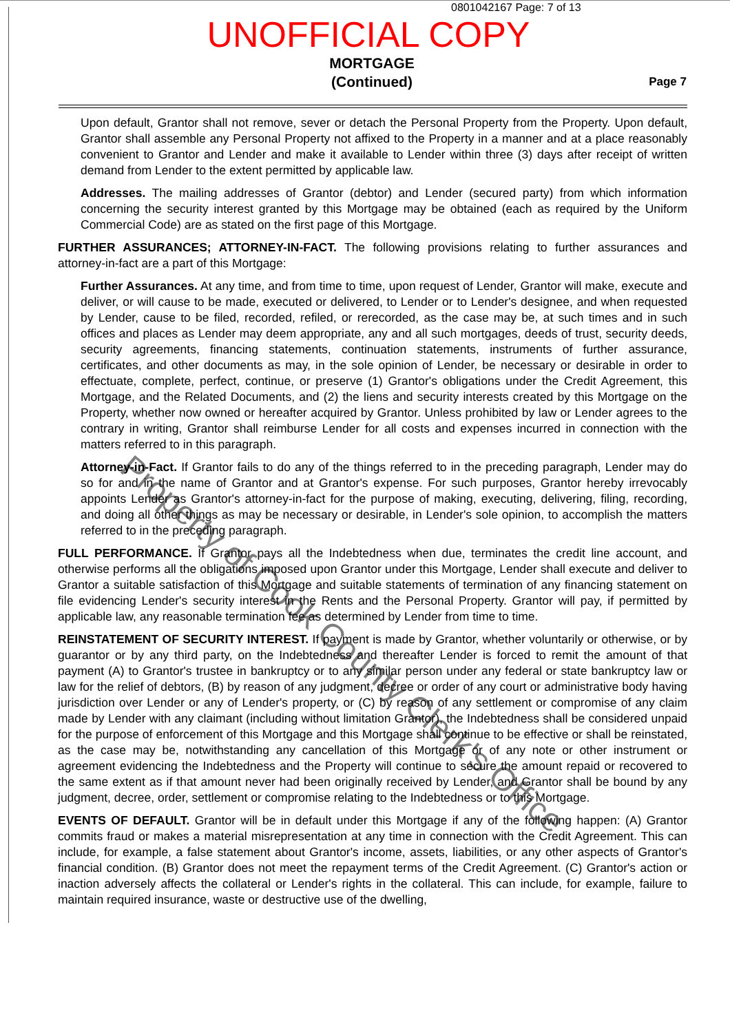0801042167 Page: 7 of 13
UNOFFICIAL COPY
MORTGAGE
(Continued)
Page 7
Upon default, Grantor shall not remove, sever or detach the Personal Property from the Property. Upon default, Grantor shall assemble any Personal Property not affixed to the Property in a manner and at a place reasonably convenient to Grantor and Lender and make it available to Lender within three (3) days after receipt of written demand from Lender to the extent permitted by applicable law.
Addresses. The mailing addresses of Grantor (debtor) and Lender (secured party) from which information concerning the security interest granted by this Mortgage may be obtained (each as required by the Uniform Commercial Code) are as stated on the first page of this Mortgage.
FURTHER ASSURANCES; ATTORNEY-IN-FACT. The following provisions relating to further assurances and attorney-in-fact are a part of this Mortgage:
Further Assurances. At any time, and from time to time, upon request of Lender, Grantor will make, execute and deliver, or will cause to be made, executed or delivered, to Lender or to Lender's designee, and when requested by Lender, cause to be filed, recorded, refiled, or rerecorded, as the case may be, at such times and in such offices and places as Lender may deem appropriate, any and all such mortgages, deeds of trust, security deeds, security agreements, financing statements, continuation statements, instruments of further assurance, certificates, and other documents as may, in the sole opinion of Lender, be necessary or desirable in order to effectuate, complete, perfect, continue, or preserve (1) Grantor's obligations under the Credit Agreement, this Mortgage, and the Related Documents, and (2) the liens and security interests created by this Mortgage on the Property, whether now owned or hereafter acquired by Grantor. Unless prohibited by law or Lender agrees to the contrary in writing, Grantor shall reimburse Lender for all costs and expenses incurred in connection with the matters referred to in this paragraph.
Attorney-in-Fact. If Grantor fails to do any of the things referred to in the preceding paragraph, Lender may do so for and in the name of Grantor and at Grantor's expense. For such purposes, Grantor hereby irrevocably appoints Lender as Grantor's attorney-in-fact for the purpose of making, executing, delivering, filing, recording, and doing all other things as may be necessary or desirable, in Lender's sole opinion, to accomplish the matters referred to in the preceding paragraph.
FULL PERFORMANCE. If Grantor pays all the Indebtedness when due, terminates the credit line account, and otherwise performs all the obligations imposed upon Grantor under this Mortgage, Lender shall execute and deliver to Grantor a suitable satisfaction of this Mortgage and suitable statements of termination of any financing statement on file evidencing Lender's security interest in the Rents and the Personal Property. Grantor will pay, if permitted by applicable law, any reasonable termination fee as determined by Lender from time to time.
REINSTATEMENT OF SECURITY INTEREST. If payment is made by Grantor, whether voluntarily or otherwise, or by guarantor or by any third party, on the Indebtedness and thereafter Lender is forced to remit the amount of that payment (A) to Grantor's trustee in bankruptcy or to any similar person under any federal or state bankruptcy law or law for the relief of debtors, (B) by reason of any judgment, decree or order of any court or administrative body having jurisdiction over Lender or any of Lender's property, or (C) by reason of any settlement or compromise of any claim made by Lender with any claimant (including without limitation Grantor), the Indebtedness shall be considered unpaid for the purpose of enforcement of this Mortgage and this Mortgage shall continue to be effective or shall be reinstated, as the case may be, notwithstanding any cancellation of this Mortgage or of any note or other instrument or agreement evidencing the Indebtedness and the Property will continue to secure the amount repaid or recovered to the same extent as if that amount never had been originally received by Lender, and Grantor shall be bound by any judgment, decree, order, settlement or compromise relating to the Indebtedness or to this Mortgage.
EVENTS OF DEFAULT. Grantor will be in default under this Mortgage if any of the following happen: (A) Grantor commits fraud or makes a material misrepresentation at any time in connection with the Credit Agreement. This can include, for example, a false statement about Grantor's income, assets, liabilities, or any other aspects of Grantor's financial condition. (B) Grantor does not meet the repayment terms of the Credit Agreement. (C) Grantor's action or inaction adversely affects the collateral or Lender's rights in the collateral. This can include, for example, failure to maintain required insurance, waste or destructive use of the dwelling,
Property of Cook County Clerk's Office